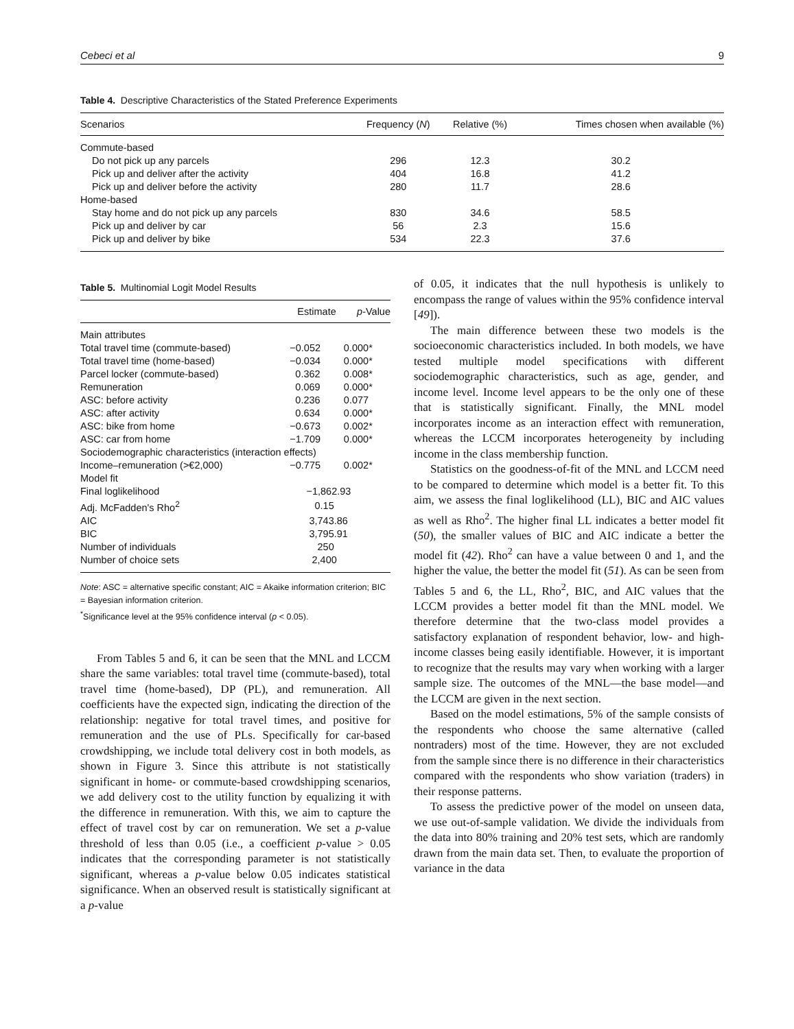Cebeci et al 9
Table 4. Descriptive Characteristics of the Stated Preference Experiments
| Scenarios | Frequency ( N ) | Relative (%) | Times chosen when available (%) |
| --- | --- | --- | --- |
| Commute-based | | | |
| Do not pick up any parcels | 296 | 12.3 | 30.2 |
| Pick up and deliver after the activity | 404 | 16.8 | 41.2 |
| Pick up and deliver before the activity | 280 | 11.7 | 28.6 |
| Home-based | | | |
| Stay home and do not pick up any parcels | 830 | 34.6 | 58.5 |
| Pick up and deliver by car | 56 | 2.3 | 15.6 |
| Pick up and deliver by bike | 534 | 22.3 | 37.6 |
Table 5. Multinomial Logit Model Results
| | Estimate | p -Value |
| --- | --- | --- |
| Main attributes | | |
| Total travel time (commute-based) | −0.052 | 0.000* |
| Total travel time (home-based) | −0.034 | 0.000* |
| Parcel locker (commute-based) | 0.362 | 0.008* |
| Remuneration | 0.069 | 0.000* |
| ASC: before activity | 0.236 | 0.077 |
| ASC: after activity | 0.634 | 0.000* |
| ASC: bike from home | −0.673 | 0.002* |
| ASC: car from home | −1.709 | 0.000* |
| Sociodemographic characteristics (interaction effects) | | |
| Income–remuneration (>€2,000) | −0.775 | 0.002* |
| Model fit | | |
| Final loglikelihood | −1,862.93 | |
| Adj. McFadden's Rho<sup>2</sup> | 0.15 | |
| AIC | 3,743.86 | |
| BIC | 3,795.91 | |
| Number of individuals | 250 | |
| Number of choice sets | 2,400 | |
Note: ASC = alternative specific constant; AIC = Akaike information criterion; BIC = Bayesian information criterion.
<sup>*</sup> Significance level at the 95% confidence interval (p < 0.05).
From Tables 5 and 6, it can be seen that the MNL and LCCM share the same variables: total travel time (commute-based), total travel time (home-based), DP (PL), and remuneration. All coefficients have the expected sign, indicating the direction of the relationship: negative for total travel times, and positive for remuneration and the use of PLs. Specifically for car-based crowdshipping, we include total delivery cost in both models, as shown in Figure 3. Since this attribute is not statistically significant in home- or commute-based crowdshipping scenarios, we add delivery cost to the utility function by equalizing it with the difference in remuneration. With this, we aim to capture the effect of travel cost by car on remuneration. We set a p-value threshold of less than 0.05 (i.e., a coefficient p-value > 0.05 indicates that the corresponding parameter is not statistically significant, whereas a p-value below 0.05 indicates statistical significance. When an observed result is statistically significant at a p-value
of 0.05, it indicates that the null hypothesis is unlikely to encompass the range of values within the 95% confidence interval [49]).
The main difference between these two models is the socioeconomic characteristics included. In both models, we have tested multiple model specifications with different sociodemographic characteristics, such as age, gender, and income level. Income level appears to be the only one of these that is statistically significant. Finally, the MNL model incorporates income as an interaction effect with remuneration, whereas the LCCM incorporates heterogeneity by including income in the class membership function.
Statistics on the goodness-of-fit of the MNL and LCCM need to be compared to determine which model is a better fit. To this aim, we assess the final loglikelihood (LL), BIC and AIC values as well as Rho<sup>2</sup>. The higher final LL indicates a better model fit (50), the smaller values of BIC and AIC indicate a better the model fit (42). Rho<sup>2</sup> can have a value between 0 and 1, and the higher the value, the better the model fit (51). As can be seen from Tables 5 and 6, the LL, Rho<sup>2</sup>, BIC, and AIC values that the LCCM provides a better model fit than the MNL model. We therefore determine that the two-class model provides a satisfactory explanation of respondent behavior, low- and high-income classes being easily identifiable. However, it is important to recognize that the results may vary when working with a larger sample size. The outcomes of the MNL—the base model—and the LCCM are given in the next section.
Based on the model estimations, 5% of the sample consists of the respondents who choose the same alternative (called nontraders) most of the time. However, they are not excluded from the sample since there is no difference in their characteristics compared with the respondents who show variation (traders) in their response patterns.
To assess the predictive power of the model on unseen data, we use out-of-sample validation. We divide the individuals from the data into 80% training and 20% test sets, which are randomly drawn from the main data set. Then, to evaluate the proportion of variance in the data